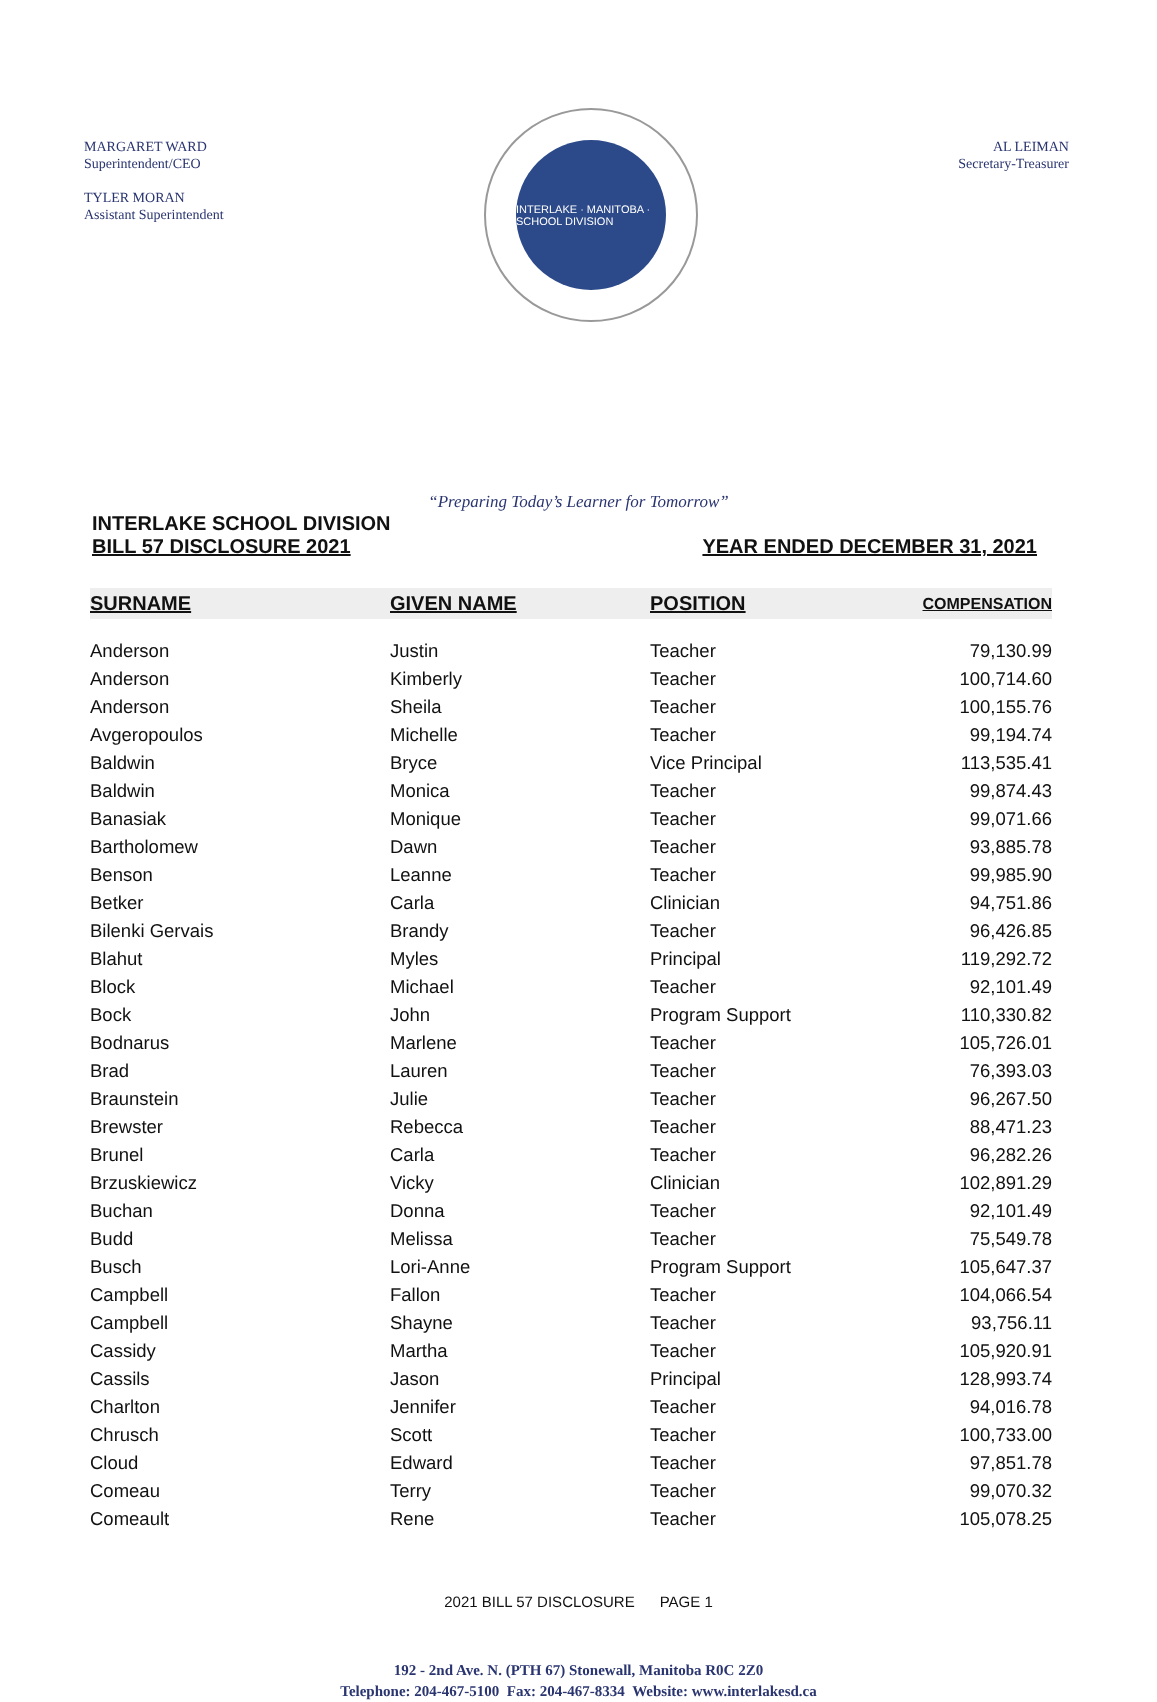MARGARET WARD
Superintendent/CEO
TYLER MORAN
Assistant Superintendent
INTERLAKE · MANITOBA · SCHOOL DIVISION
AL LEIMAN
Secretary-Treasurer
“Preparing Today’s Learner for Tomorrow”
INTERLAKE SCHOOL DIVISION
BILL 57 DISCLOSURE 2021
YEAR ENDED DECEMBER 31, 2021
| SURNAME | GIVEN NAME | POSITION | COMPENSATION |
| --- | --- | --- | --- |
| Anderson | Justin | Teacher | 79,130.99 |
| Anderson | Kimberly | Teacher | 100,714.60 |
| Anderson | Sheila | Teacher | 100,155.76 |
| Avgeropoulos | Michelle | Teacher | 99,194.74 |
| Baldwin | Bryce | Vice Principal | 113,535.41 |
| Baldwin | Monica | Teacher | 99,874.43 |
| Banasiak | Monique | Teacher | 99,071.66 |
| Bartholomew | Dawn | Teacher | 93,885.78 |
| Benson | Leanne | Teacher | 99,985.90 |
| Betker | Carla | Clinician | 94,751.86 |
| Bilenki Gervais | Brandy | Teacher | 96,426.85 |
| Blahut | Myles | Principal | 119,292.72 |
| Block | Michael | Teacher | 92,101.49 |
| Bock | John | Program Support | 110,330.82 |
| Bodnarus | Marlene | Teacher | 105,726.01 |
| Brad | Lauren | Teacher | 76,393.03 |
| Braunstein | Julie | Teacher | 96,267.50 |
| Brewster | Rebecca | Teacher | 88,471.23 |
| Brunel | Carla | Teacher | 96,282.26 |
| Brzuskiewicz | Vicky | Clinician | 102,891.29 |
| Buchan | Donna | Teacher | 92,101.49 |
| Budd | Melissa | Teacher | 75,549.78 |
| Busch | Lori-Anne | Program Support | 105,647.37 |
| Campbell | Fallon | Teacher | 104,066.54 |
| Campbell | Shayne | Teacher | 93,756.11 |
| Cassidy | Martha | Teacher | 105,920.91 |
| Cassils | Jason | Principal | 128,993.74 |
| Charlton | Jennifer | Teacher | 94,016.78 |
| Chrusch | Scott | Teacher | 100,733.00 |
| Cloud | Edward | Teacher | 97,851.78 |
| Comeau | Terry | Teacher | 99,070.32 |
| Comeault | Rene | Teacher | 105,078.25 |
2021 BILL 57 DISCLOSURE PAGE 1
192 - 2nd Ave. N. (PTH 67) Stonewall, Manitoba R0C 2Z0
Telephone: 204-467-5100 Fax: 204-467-8334 Website: www.interlakesd.ca